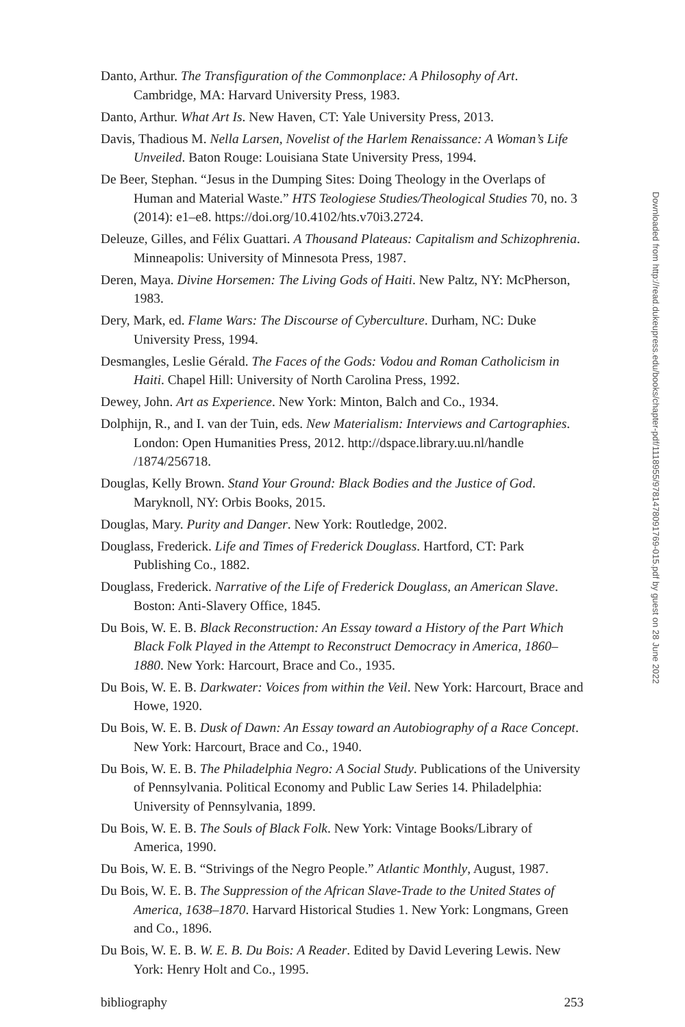Danto, Arthur. The Transfiguration of the Commonplace: A Philosophy of Art. Cambridge, MA: Harvard University Press, 1983.
Danto, Arthur. What Art Is. New Haven, CT: Yale University Press, 2013.
Davis, Thadious M. Nella Larsen, Novelist of the Harlem Renaissance: A Woman’s Life Unveiled. Baton Rouge: Louisiana State University Press, 1994.
De Beer, Stephan. “Jesus in the Dumping Sites: Doing Theology in the Overlaps of Human and Material Waste.” HTS Teologiese Studies/Theological Studies 70, no. 3 (2014): e1–e8. https://doi.org/10.4102/hts.v70i3.2724.
Deleuze, Gilles, and Félix Guattari. A Thousand Plateaus: Capitalism and Schizophrenia. Minneapolis: University of Minnesota Press, 1987.
Deren, Maya. Divine Horsemen: The Living Gods of Haiti. New Paltz, NY: McPherson, 1983.
Dery, Mark, ed. Flame Wars: The Discourse of Cyberculture. Durham, NC: Duke University Press, 1994.
Desmangles, Leslie Gérald. The Faces of the Gods: Vodou and Roman Catholicism in Haiti. Chapel Hill: University of North Carolina Press, 1992.
Dewey, John. Art as Experience. New York: Minton, Balch and Co., 1934.
Dolphijn, R., and I. van der Tuin, eds. New Materialism: Interviews and Cartographies. London: Open Humanities Press, 2012. http://dspace.library.uu.nl/handle /1874/256718.
Douglas, Kelly Brown. Stand Your Ground: Black Bodies and the Justice of God. Maryknoll, NY: Orbis Books, 2015.
Douglas, Mary. Purity and Danger. New York: Routledge, 2002.
Douglass, Frederick. Life and Times of Frederick Douglass. Hartford, CT: Park Publishing Co., 1882.
Douglass, Frederick. Narrative of the Life of Frederick Douglass, an American Slave. Boston: Anti-Slavery Office, 1845.
Du Bois, W. E. B. Black Reconstruction: An Essay toward a History of the Part Which Black Folk Played in the Attempt to Reconstruct Democracy in America, 1860–1880. New York: Harcourt, Brace and Co., 1935.
Du Bois, W. E. B. Darkwater: Voices from within the Veil. New York: Harcourt, Brace and Howe, 1920.
Du Bois, W. E. B. Dusk of Dawn: An Essay toward an Autobiography of a Race Concept. New York: Harcourt, Brace and Co., 1940.
Du Bois, W. E. B. The Philadelphia Negro: A Social Study. Publications of the University of Pennsylvania. Political Economy and Public Law Series 14. Philadelphia: University of Pennsylvania, 1899.
Du Bois, W. E. B. The Souls of Black Folk. New York: Vintage Books/Library of America, 1990.
Du Bois, W. E. B. “Strivings of the Negro People.” Atlantic Monthly, August, 1987.
Du Bois, W. E. B. The Suppression of the African Slave-Trade to the United States of America, 1638–1870. Harvard Historical Studies 1. New York: Longmans, Green and Co., 1896.
Du Bois, W. E. B. W. E. B. Du Bois: A Reader. Edited by David Levering Lewis. New York: Henry Holt and Co., 1995.
bibliography 253
Downloaded from http://read.dukeupress.edu/books/chapter-pdf/1118955/9781478091769-015.pdf by guest on 28 June 2022